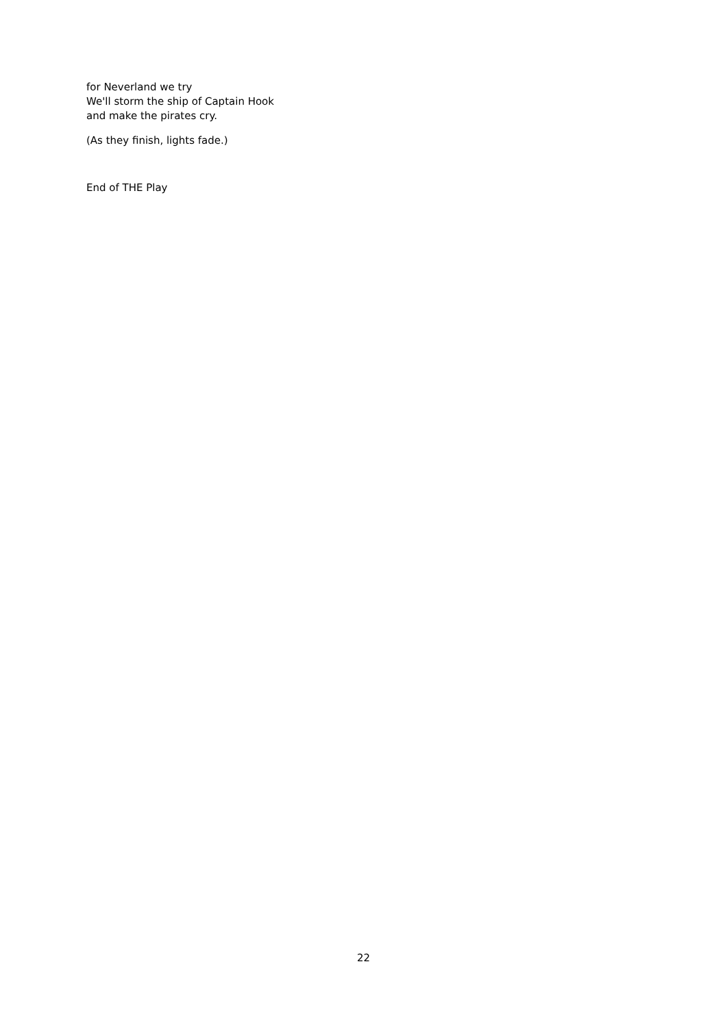for Neverland we try
We'll storm the ship of Captain Hook
and make the pirates cry.
(As they finish, lights fade.)
End of THE Play
22